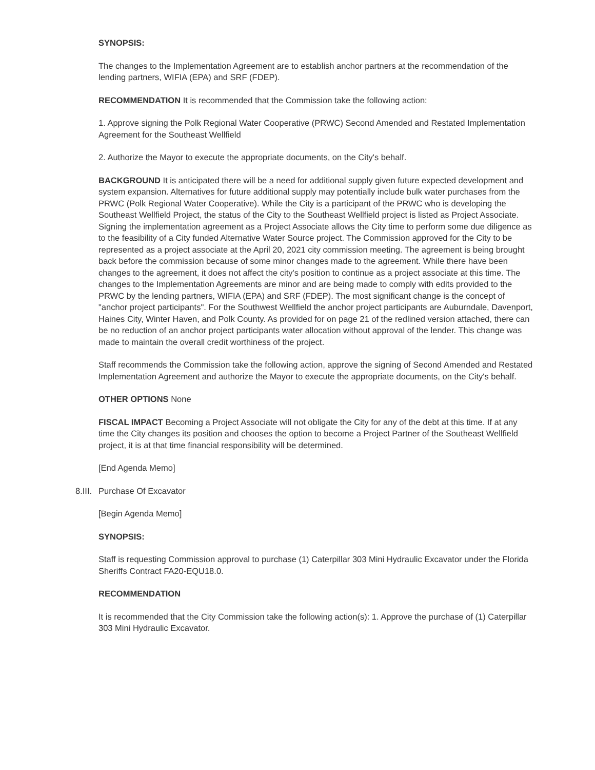SYNOPSIS:
The changes to the Implementation Agreement are to establish anchor partners at the recommendation of the lending partners, WIFIA (EPA) and SRF (FDEP).
RECOMMENDATION It is recommended that the Commission take the following action:
1. Approve signing the Polk Regional Water Cooperative (PRWC) Second Amended and Restated Implementation Agreement for the Southeast Wellfield
2. Authorize the Mayor to execute the appropriate documents, on the City's behalf.
BACKGROUND It is anticipated there will be a need for additional supply given future expected development and system expansion. Alternatives for future additional supply may potentially include bulk water purchases from the PRWC (Polk Regional Water Cooperative). While the City is a participant of the PRWC who is developing the Southeast Wellfield Project, the status of the City to the Southeast Wellfield project is listed as Project Associate. Signing the implementation agreement as a Project Associate allows the City time to perform some due diligence as to the feasibility of a City funded Alternative Water Source project. The Commission approved for the City to be represented as a project associate at the April 20, 2021 city commission meeting. The agreement is being brought back before the commission because of some minor changes made to the agreement. While there have been changes to the agreement, it does not affect the city's position to continue as a project associate at this time. The changes to the Implementation Agreements are minor and are being made to comply with edits provided to the PRWC by the lending partners, WIFIA (EPA) and SRF (FDEP). The most significant change is the concept of "anchor project participants". For the Southwest Wellfield the anchor project participants are Auburndale, Davenport, Haines City, Winter Haven, and Polk County. As provided for on page 21 of the redlined version attached, there can be no reduction of an anchor project participants water allocation without approval of the lender. This change was made to maintain the overall credit worthiness of the project.
Staff recommends the Commission take the following action, approve the signing of Second Amended and Restated Implementation Agreement and authorize the Mayor to execute the appropriate documents, on the City's behalf.
OTHER OPTIONS None
FISCAL IMPACT Becoming a Project Associate will not obligate the City for any of the debt at this time. If at any time the City changes its position and chooses the option to become a Project Partner of the Southeast Wellfield project, it is at that time financial responsibility will be determined.
[End Agenda Memo]
8.III. Purchase Of Excavator
[Begin Agenda Memo]
SYNOPSIS:
Staff is requesting Commission approval to purchase (1) Caterpillar 303 Mini Hydraulic Excavator under the Florida Sheriffs Contract FA20-EQU18.0.
RECOMMENDATION
It is recommended that the City Commission take the following action(s): 1. Approve the purchase of (1) Caterpillar 303 Mini Hydraulic Excavator.